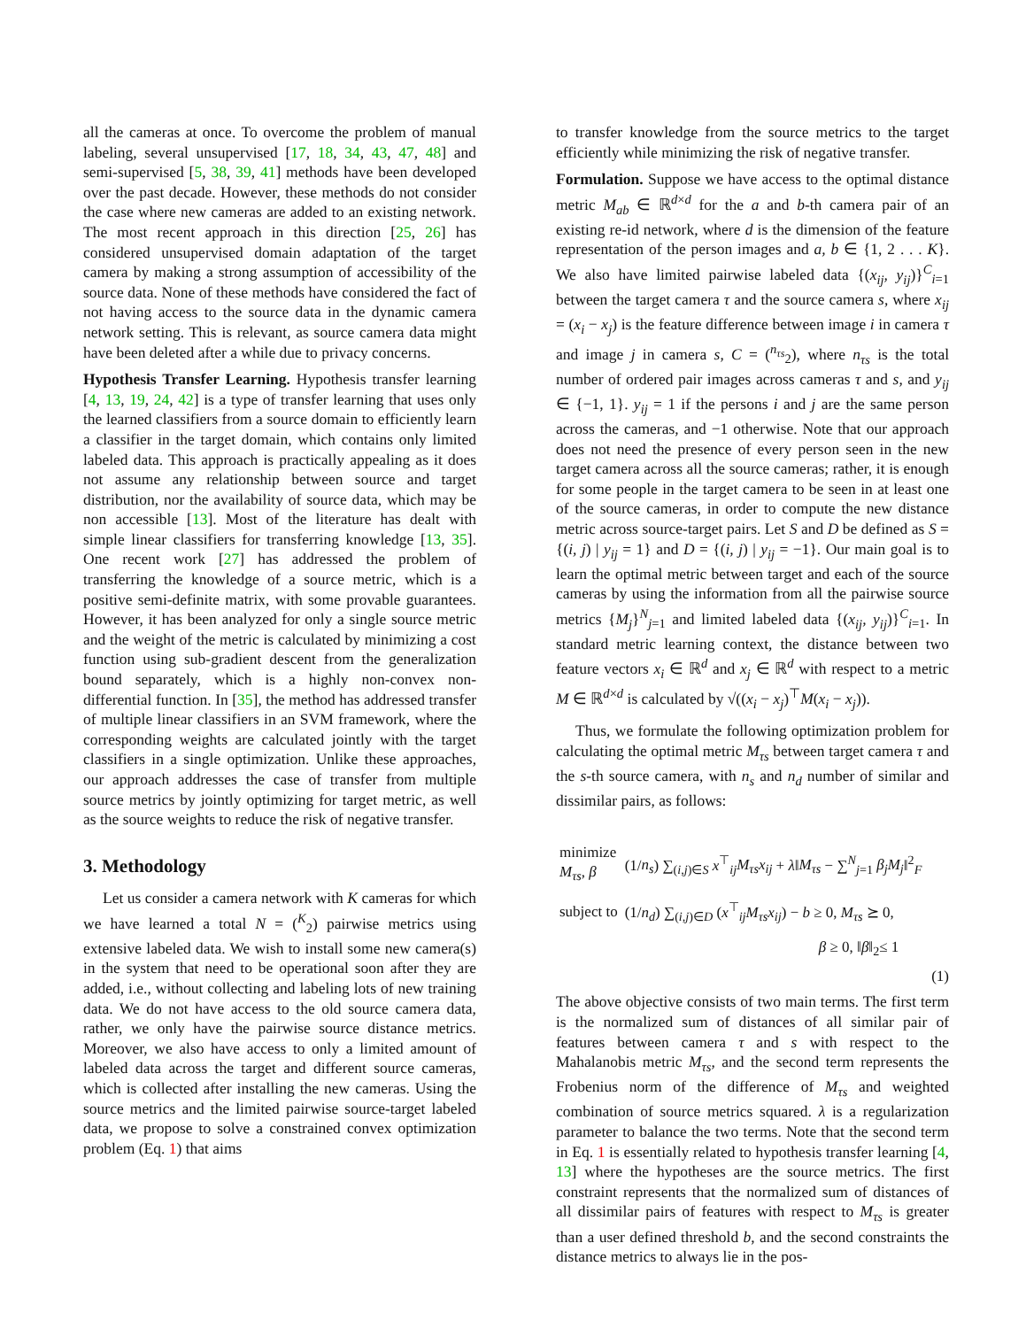all the cameras at once. To overcome the problem of manual labeling, several unsupervised [17, 18, 34, 43, 47, 48] and semi-supervised [5, 38, 39, 41] methods have been developed over the past decade. However, these methods do not consider the case where new cameras are added to an existing network. The most recent approach in this direction [25, 26] has considered unsupervised domain adaptation of the target camera by making a strong assumption of accessibility of the source data. None of these methods have considered the fact of not having access to the source data in the dynamic camera network setting. This is relevant, as source camera data might have been deleted after a while due to privacy concerns.
Hypothesis Transfer Learning. Hypothesis transfer learning [4, 13, 19, 24, 42] is a type of transfer learning that uses only the learned classifiers from a source domain to efficiently learn a classifier in the target domain, which contains only limited labeled data. This approach is practically appealing as it does not assume any relationship between source and target distribution, nor the availability of source data, which may be non accessible [13]. Most of the literature has dealt with simple linear classifiers for transferring knowledge [13, 35]. One recent work [27] has addressed the problem of transferring the knowledge of a source metric, which is a positive semi-definite matrix, with some provable guarantees. However, it has been analyzed for only a single source metric and the weight of the metric is calculated by minimizing a cost function using sub-gradient descent from the generalization bound separately, which is a highly non-convex non-differential function. In [35], the method has addressed transfer of multiple linear classifiers in an SVM framework, where the corresponding weights are calculated jointly with the target classifiers in a single optimization. Unlike these approaches, our approach addresses the case of transfer from multiple source metrics by jointly optimizing for target metric, as well as the source weights to reduce the risk of negative transfer.
3. Methodology
Let us consider a camera network with K cameras for which we have learned a total N = (<sup>K</sup><sub>2</sub>) pairwise metrics using extensive labeled data. We wish to install some new camera(s) in the system that need to be operational soon after they are added, i.e., without collecting and labeling lots of new training data. We do not have access to the old source camera data, rather, we only have the pairwise source distance metrics. Moreover, we also have access to only a limited amount of labeled data across the target and different source cameras, which is collected after installing the new cameras. Using the source metrics and the limited pairwise source-target labeled data, we propose to solve a constrained convex optimization problem (Eq. 1) that aims
to transfer knowledge from the source metrics to the target efficiently while minimizing the risk of negative transfer.
Formulation. Suppose we have access to the optimal distance metric M<sub>ab</sub> ∈ ℝ<sup>d×d</sup> for the a and b-th camera pair of an existing re-id network, where d is the dimension of the feature representation of the person images and a, b ∈ {1, 2 . . . K}. We also have limited pairwise labeled data {(x<sub>ij</sub>, y<sub>ij</sub>)}<sup>C</sup><sub>i=1</sub> between the target camera τ and the source camera s, where x<sub>ij</sub> = (x<sub>i</sub> − x<sub>j</sub>) is the feature difference between image i in camera τ and image j in camera s, C = (<sup>n<sub>τs</sub></sup><sub>2</sub>), where n<sub>τs</sub> is the total number of ordered pair images across cameras τ and s, and y<sub>ij</sub> ∈ {−1, 1}. y<sub>ij</sub> = 1 if the persons i and j are the same person across the cameras, and −1 otherwise. Note that our approach does not need the presence of every person seen in the new target camera across all the source cameras; rather, it is enough for some people in the target camera to be seen in at least one of the source cameras, in order to compute the new distance metric across source-target pairs. Let S and D be defined as S = {(i, j) | y<sub>ij</sub> = 1} and D = {(i, j) | y<sub>ij</sub> = −1}. Our main goal is to learn the optimal metric between target and each of the source cameras by using the information from all the pairwise source metrics {M<sub>j</sub>}<sup>N</sup><sub>j=1</sub> and limited labeled data {(x<sub>ij</sub>, y<sub>ij</sub>)}<sup>C</sup><sub>i=1</sub>. In standard metric learning context, the distance between two feature vectors x<sub>i</sub> ∈ ℝ<sup>d</sup> and x<sub>j</sub> ∈ ℝ<sup>d</sup> with respect to a metric M ∈ ℝ<sup>d×d</sup> is calculated by √((x<sub>i</sub> − x<sub>j</sub>)<sup>⊤</sup>M(x<sub>i</sub> − x<sub>j</sub>)).
Thus, we formulate the following optimization problem for calculating the optimal metric M<sub>τs</sub> between target camera τ and the s-th source camera, with n<sub>s</sub> and n<sub>d</sub> number of similar and dissimilar pairs, as follows:
| minimize M<sub>τs</sub>, β | (1/ n<sub>s</sub> ) ∑<sub>(i,j)∈S</sub> x<sup>⊤</sup><sub>ij</sub> M<sub>τs</sub>x<sub>ij</sub> + λ ‖ M<sub>τs</sub> − ∑<sup>N</sup><sub>j=1</sub> β<sub>j</sub>M<sub>j</sub> ‖<sup>2</sup><sub>F</sub> |
| subject to | (1/ n<sub>d</sub> ) ∑<sub>(i,j)∈D</sub> ( x<sup>⊤</sup><sub>ij</sub> M<sub>τs</sub>x<sub>ij</sub> ) − b ≥ 0, M<sub>τs</sub> ⪰ 0, |
| | β ≥ 0, ‖ β ‖<sub>2</sub>≤ 1 |
(1)
The above objective consists of two main terms. The first term is the normalized sum of distances of all similar pair of features between camera τ and s with respect to the Mahalanobis metric M<sub>τs</sub>, and the second term represents the Frobenius norm of the difference of M<sub>τs</sub> and weighted combination of source metrics squared. λ is a regularization parameter to balance the two terms. Note that the second term in Eq. 1 is essentially related to hypothesis transfer learning [4, 13] where the hypotheses are the source metrics. The first constraint represents that the normalized sum of distances of all dissimilar pairs of features with respect to M<sub>τs</sub> is greater than a user defined threshold b, and the second constraints the distance metrics to always lie in the pos-